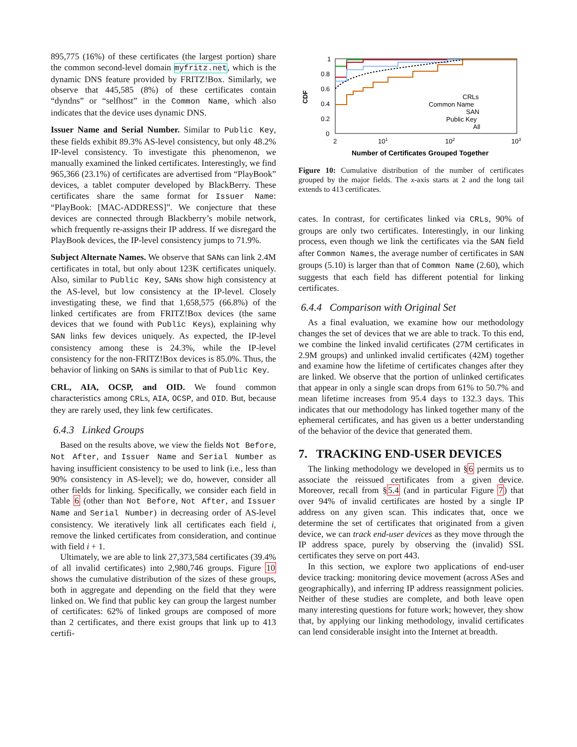895,775 (16%) of these certificates (the largest portion) share the common second-level domain myfritz.net, which is the dynamic DNS feature provided by FRITZ!Box. Similarly, we observe that 445,585 (8%) of these certificates contain “dyndns” or “selfhost” in the Common Name, which also indicates that the device uses dynamic DNS.
Issuer Name and Serial Number. Similar to Public Key, these fields exhibit 89.3% AS-level consistency, but only 48.2% IP-level consistency. To investigate this phenomenon, we manually examined the linked certificates. Interestingly, we find 965,366 (23.1%) of certificates are advertised from “PlayBook” devices, a tablet computer developed by BlackBerry. These certificates share the same format for Issuer Name: “PlayBook: [MAC-ADDRESS]”. We conjecture that these devices are connected through Blackberry’s mobile network, which frequently re-assigns their IP address. If we disregard the PlayBook devices, the IP-level consistency jumps to 71.9%.
Subject Alternate Names. We observe that SANs can link 2.4M certificates in total, but only about 123K certificates uniquely. Also, similar to Public Key, SANs show high consistency at the AS-level, but low consistency at the IP-level. Closely investigating these, we find that 1,658,575 (66.8%) of the linked certificates are from FRITZ!Box devices (the same devices that we found with Public Keys), explaining why SAN links few devices uniquely. As expected, the IP-level consistency among these is 24.3%, while the IP-level consistency for the non-FRITZ!Box devices is 85.0%. Thus, the behavior of linking on SANs is similar to that of Public Key.
CRL, AIA, OCSP, and OID. We found common characteristics among CRLs, AIA, OCSP, and OID. But, because they are rarely used, they link few certificates.
6.4.3 Linked Groups
Based on the results above, we view the fields Not Before, Not After, and Issuer Name and Serial Number as having insufficient consistency to be used to link (i.e., less than 90% consistency in AS-level); we do, however, consider all other fields for linking. Specifically, we consider each field in Table 6 (other than Not Before, Not After, and Issuer Name and Serial Number) in decreasing order of AS-level consistency. We iteratively link all certificates each field i, remove the linked certificates from consideration, and continue with field i + 1.
Ultimately, we are able to link 27,373,584 certificates (39.4% of all invalid certificates) into 2,980,746 groups. Figure 10 shows the cumulative distribution of the sizes of these groups, both in aggregate and depending on the field that they were linked on. We find that public key can group the largest number of certificates: 62% of linked groups are composed of more than 2 certificates, and there exist groups that link up to 413 certifi-
1
0.8
0.6
0.4
0.2
0
2
101
102
103
CDF
Number of Certificates Grouped Together
CRLs
Common Name
SAN
Public Key
All
Figure 10: Cumulative distribution of the number of certificates grouped by the major fields. The x-axis starts at 2 and the long tail extends to 413 certificates.
cates. In contrast, for certificates linked via CRLs, 90% of groups are only two certificates. Interestingly, in our linking process, even though we link the certificates via the SAN field after Common Names, the average number of certificates in SAN groups (5.10) is larger than that of Common Name (2.60), which suggests that each field has different potential for linking certificates.
6.4.4 Comparison with Original Set
As a final evaluation, we examine how our methodology changes the set of devices that we are able to track. To this end, we combine the linked invalid certificates (27M certificates in 2.9M groups) and unlinked invalid certificates (42M) together and examine how the lifetime of certificates changes after they are linked. We observe that the portion of unlinked certificates that appear in only a single scan drops from 61% to 50.7% and mean lifetime increases from 95.4 days to 132.3 days. This indicates that our methodology has linked together many of the ephemeral certificates, and has given us a better understanding of the behavior of the device that generated them.
7. TRACKING END-USER DEVICES
The linking methodology we developed in §6 permits us to associate the reissued certificates from a given device. Moreover, recall from §5.4 (and in particular Figure 7) that over 94% of invalid certificates are hosted by a single IP address on any given scan. This indicates that, once we determine the set of certificates that originated from a given device, we can track end-user devices as they move through the IP address space, purely by observing the (invalid) SSL certificates they serve on port 443.
In this section, we explore two applications of end-user device tracking: monitoring device movement (across ASes and geographically), and inferring IP address reassignment policies. Neither of these studies are complete, and both leave open many interesting questions for future work; however, they show that, by applying our linking methodology, invalid certificates can lend considerable insight into the Internet at breadth.